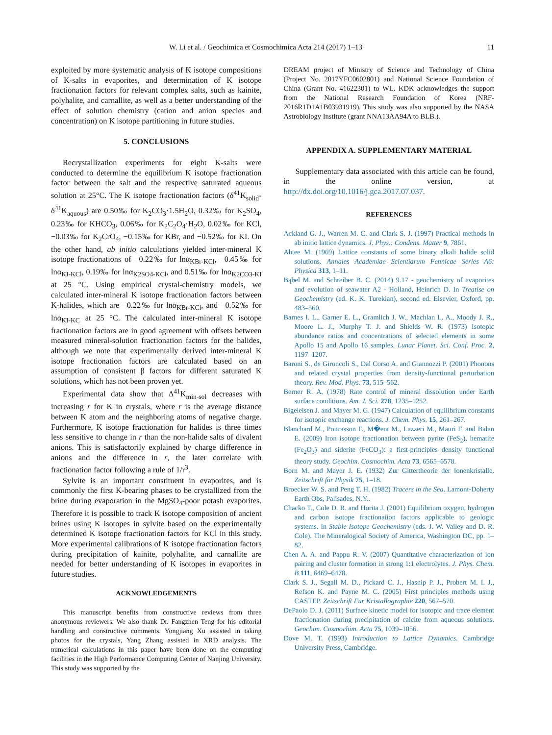W. Li et al. / Geochimica et Cosmochimica Acta 214 (2017) 1–13 11
exploited by more systematic analysis of K isotope compositions of K-salts in evaporites, and determination of K isotope fractionation factors for relevant complex salts, such as kainite, polyhalite, and carnallite, as well as a better understanding of the effect of solution chemistry (cation and anion species and concentration) on K isotope partitioning in future studies.
5. CONCLUSIONS
Recrystallization experiments for eight K-salts were conducted to determine the equilibrium K isotope fractionation factor between the salt and the respective saturated aqueous solution at 25°C. The K isotope fractionation factors (δ<sup>41</sup>K<sub>solid</sub>-δ<sup>41</sup>K<sub>aquous</sub>) are 0.50‰ for K<sub>2</sub>CO<sub>3</sub>·1.5H<sub>2</sub>O, 0.32‰ for K<sub>2</sub>SO<sub>4</sub>, 0.23‰ for KHCO<sub>3</sub>, 0.06‰ for K<sub>2</sub>C<sub>2</sub>O<sub>4</sub>·H<sub>2</sub>O, 0.02‰ for KCl, −0.03‰ for K<sub>2</sub>CrO<sub>4</sub>, −0.15‰ for KBr, and −0.52‰ for KI. On the other hand, ab initio calculations yielded inter-mineral K isotope fractionations of −0.22‰ for lnα<sub>KBr-KCl</sub>, −0.45‰ for lnα<sub>KI-KCl</sub>, 0.19‰ for lnα<sub>K2SO4-KCl</sub>, and 0.51‰ for lnα<sub>K2CO3-KI</sub> at 25 °C. Using empirical crystal-chemistry models, we calculated inter-mineral K isotope fractionation factors between K-halides, which are −0.22‰ for lnα<sub>KBr-KCl</sub>, and −0.52‰ for lnα<sub>KI-KC</sub> at 25 °C. The calculated inter-mineral K isotope fractionation factors are in good agreement with offsets between measured mineral-solution fractionation factors for the halides, although we note that experimentally derived inter-mineral K isotope fractionation factors are calculated based on an assumption of consistent β factors for different saturated K solutions, which has not been proven yet.
Experimental data show that Δ<sup>41</sup>K<sub>min-sol</sub> decreases with increasing r for K in crystals, where r is the average distance between K atom and the neighboring atoms of negative charge. Furthermore, K isotope fractionation for halides is three times less sensitive to change in r than the non-halide salts of divalent anions. This is satisfactorily explained by charge difference in anions and the difference in r, the later correlate with fractionation factor following a rule of 1/r<sup>3</sup>.
Sylvite is an important constituent in evaporites, and is commonly the first K-bearing phases to be crystallized from the brine during evaporation in the MgSO<sub>4</sub>-poor potash evaporites. Therefore it is possible to track K isotope composition of ancient brines using K isotopes in sylvite based on the experimentally determined K isotope fractionation factors for KCl in this study. More experimental calibrations of K isotope fractionation factors during precipitation of kainite, polyhalite, and carnallite are needed for better understanding of K isotopes in evaporites in future studies.
ACKNOWLEDGEMENTS
This manuscript benefits from constructive reviews from three anonymous reviewers. We also thank Dr. Fangzhen Teng for his editorial handling and constructive comments. Yongjiang Xu assisted in taking photos for the crystals, Yang Zhang assisted in XRD analysis. The numerical calculations in this paper have been done on the computing facilities in the High Performance Computing Center of Nanjing University. This study was supported by the
DREAM project of Ministry of Science and Technology of China (Project No. 2017YFC0602801) and National Science Foundation of China (Grant No. 41622301) to WL. KDK acknowledges the support from the National Research Foundation of Korea (NRF-2016R1D1A1B03931919). This study was also supported by the NASA Astrobiology Institute (grant NNA13AA94A to BLB.).
APPENDIX A. SUPPLEMENTARY MATERIAL
Supplementary data associated with this article can be found, in the online version, at http://dx.doi.org/10.1016/j.gca.2017.07.037.
REFERENCES
Ackland G. J., Warren M. C. and Clark S. J. (1997) Practical methods in ab initio lattice dynamics. J. Phys.: Condens. Matter 9, 7861.
Ahtee M. (1969) Lattice constants of some binary alkali halide solid solutions. Annales Academiae Scientiarum Fennicae Series A6: Physica 313, 1–11.
Bąbel M. and Schreiber B. C. (2014) 9.17 - geochemistry of evaporites and evolution of seawater A2 - Holland, Heinrich D. In Treatise on Geochemistry (ed. K. K. Turekian), second ed. Elsevier, Oxford, pp. 483–560.
Barnes I. L., Garner E. L., Gramlich J. W., Machlan L. A., Moody J. R., Moore L. J., Murphy T. J. and Shields W. R. (1973) Isotopic abundance ratios and concentrations of selected elements in some Apollo 15 and Apollo 16 samples. Lunar Planet. Sci. Conf. Proc. 2, 1197–1207.
Baroni S., de Gironcoli S., Dal Corso A. and Giannozzi P. (2001) Phonons and related crystal properties from density-functional perturbation theory. Rev. Mod. Phys. 73, 515–562.
Berner R. A. (1978) Rate control of mineral dissolution under Earth surface conditions. Am. J. Sci. 278, 1235–1252.
Bigeleisen J. and Mayer M. G. (1947) Calculation of equilibrium constants for isotopic exchange reactions. J. Chem. Phys. 15, 261–267.
Blanchard M., Poitrasson F., M�eut M., Lazzeri M., Mauri F. and Balan E. (2009) Iron isotope fractionation between pyrite (FeS<sub>2</sub>), hematite (Fe<sub>2</sub>O<sub>3</sub>) and siderite (FeCO<sub>3</sub>): a first-principles density functional theory study. Geochim. Cosmochim. Acta 73, 6565–6578.
Born M. and Mayer J. E. (1932) Zur Gittertheorie der Ionenkristalle. Zeitschrift für Physik 75, 1–18.
Broecker W. S. and Peng T. H. (1982) Tracers in the Sea. Lamont-Doherty Earth Obs, Palisades, N.Y..
Chacko T., Cole D. R. and Horita J. (2001) Equilibrium oxygen, hydrogen and carbon isotope fractionation factors applicable to geologic systems. In Stable Isotope Geochemistry (eds. J. W. Valley and D. R. Cole). The Mineralogical Society of America, Washington DC, pp. 1–82.
Chen A. A. and Pappu R. V. (2007) Quantitative characterization of ion pairing and cluster formation in strong 1:1 electrolytes. J. Phys. Chem. B 111, 6469–6478.
Clark S. J., Segall M. D., Pickard C. J., Hasnip P. J., Probert M. I. J., Refson K. and Payne M. C. (2005) First principles methods using CASTEP. Zeitschrift Fur Kristallographie 220, 567–570.
DePaolo D. J. (2011) Surface kinetic model for isotopic and trace element fractionation during precipitation of calcite from aqueous solutions. Geochim. Cosmochim. Acta 75, 1039–1056.
Dove M. T. (1993) Introduction to Lattice Dynamics. Cambridge University Press, Cambridge.